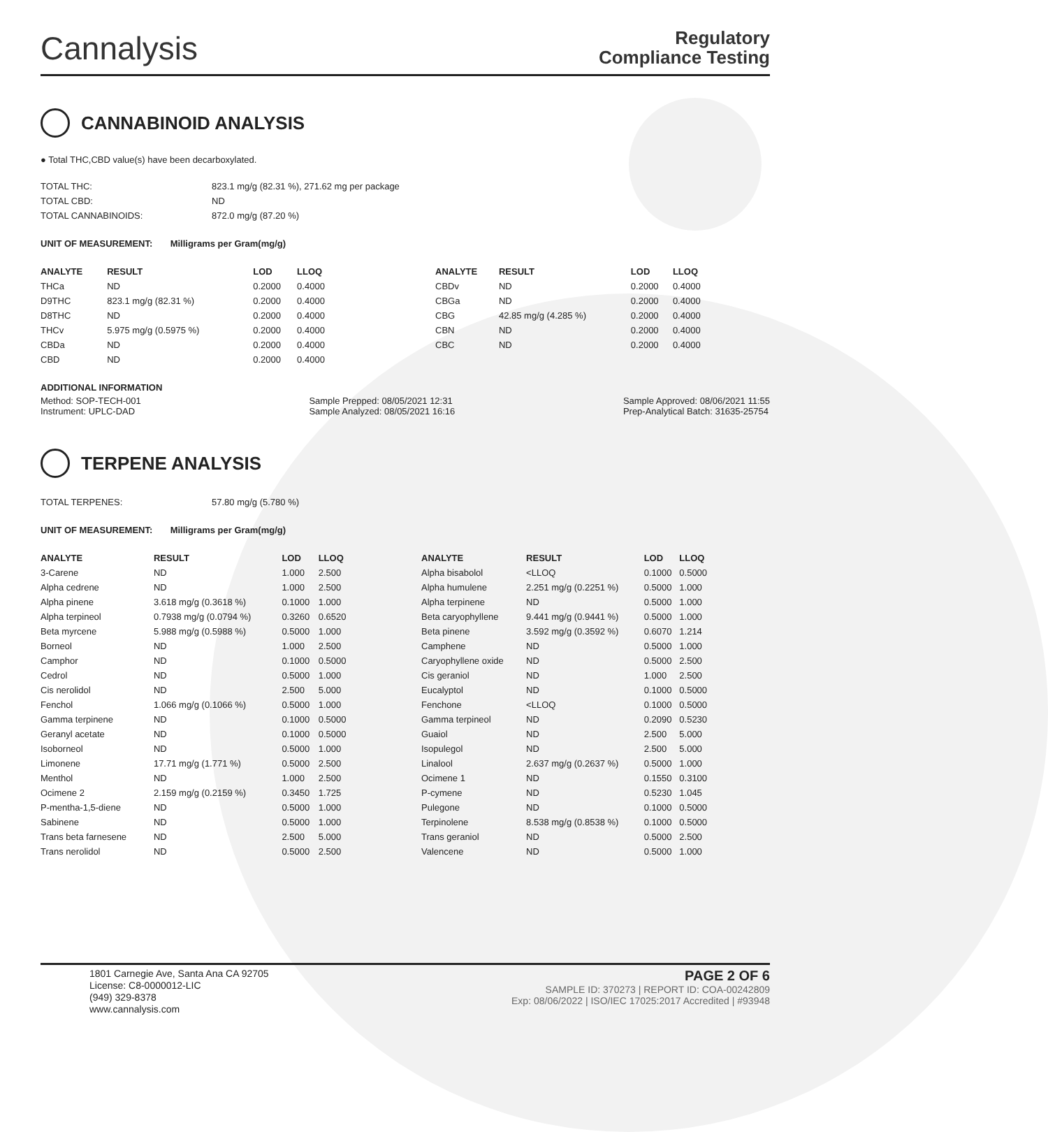Cannalysis
Regulatory
Compliance Testing
CANNABINOID ANALYSIS
● Total THC,CBD value(s) have been decarboxylated.
| TOTAL THC: | 823.1 mg/g (82.31 %), 271.62 mg per package |
| TOTAL CBD: | ND |
| TOTAL CANNABINOIDS: | 872.0 mg/g (87.20 %) |
UNIT OF MEASUREMENT: Milligrams per Gram(mg/g)
| ANALYTE | RESULT | LOD | LLOQ |
| --- | --- | --- | --- |
| THCa | ND | 0.2000 | 0.4000 |
| D9THC | 823.1 mg/g (82.31 %) | 0.2000 | 0.4000 |
| D8THC | ND | 0.2000 | 0.4000 |
| THCv | 5.975 mg/g (0.5975 %) | 0.2000 | 0.4000 |
| CBDa | ND | 0.2000 | 0.4000 |
| CBD | ND | 0.2000 | 0.4000 |
| ANALYTE | RESULT | LOD | LLOQ |
| --- | --- | --- | --- |
| CBDv | ND | 0.2000 | 0.4000 |
| CBGa | ND | 0.2000 | 0.4000 |
| CBG | 42.85 mg/g (4.285 %) | 0.2000 | 0.4000 |
| CBN | ND | 0.2000 | 0.4000 |
| CBC | ND | 0.2000 | 0.4000 |
ADDITIONAL INFORMATION
Method: SOP-TECH-001
Instrument: UPLC-DAD
Sample Prepped: 08/05/2021 12:31
Sample Analyzed: 08/05/2021 16:16
Sample Approved: 08/06/2021 11:55
Prep-Analytical Batch: 31635-25754
TERPENE ANALYSIS
| TOTAL TERPENES: | 57.80 mg/g (5.780 %) |
UNIT OF MEASUREMENT: Milligrams per Gram(mg/g)
| ANALYTE | RESULT | LOD | LLOQ |
| --- | --- | --- | --- |
| 3-Carene | ND | 1.000 | 2.500 |
| Alpha cedrene | ND | 1.000 | 2.500 |
| Alpha pinene | 3.618 mg/g (0.3618 %) | 0.1000 | 1.000 |
| Alpha terpineol | 0.7938 mg/g (0.0794 %) | 0.3260 | 0.6520 |
| Beta myrcene | 5.988 mg/g (0.5988 %) | 0.5000 | 1.000 |
| Borneol | ND | 1.000 | 2.500 |
| Camphor | ND | 0.1000 | 0.5000 |
| Cedrol | ND | 0.5000 | 1.000 |
| Cis nerolidol | ND | 2.500 | 5.000 |
| Fenchol | 1.066 mg/g (0.1066 %) | 0.5000 | 1.000 |
| Gamma terpinene | ND | 0.1000 | 0.5000 |
| Geranyl acetate | ND | 0.1000 | 0.5000 |
| Isoborneol | ND | 0.5000 | 1.000 |
| Limonene | 17.71 mg/g (1.771 %) | 0.5000 | 2.500 |
| Menthol | ND | 1.000 | 2.500 |
| Ocimene 2 | 2.159 mg/g (0.2159 %) | 0.3450 | 1.725 |
| P-mentha-1,5-diene | ND | 0.5000 | 1.000 |
| Sabinene | ND | 0.5000 | 1.000 |
| Trans beta farnesene | ND | 2.500 | 5.000 |
| Trans nerolidol | ND | 0.5000 | 2.500 |
| ANALYTE | RESULT | LOD | LLOQ |
| --- | --- | --- | --- |
| Alpha bisabolol | <LLOQ | 0.1000 | 0.5000 |
| Alpha humulene | 2.251 mg/g (0.2251 %) | 0.5000 | 1.000 |
| Alpha terpinene | ND | 0.5000 | 1.000 |
| Beta caryophyllene | 9.441 mg/g (0.9441 %) | 0.5000 | 1.000 |
| Beta pinene | 3.592 mg/g (0.3592 %) | 0.6070 | 1.214 |
| Camphene | ND | 0.5000 | 1.000 |
| Caryophyllene oxide | ND | 0.5000 | 2.500 |
| Cis geraniol | ND | 1.000 | 2.500 |
| Eucalyptol | ND | 0.1000 | 0.5000 |
| Fenchone | <LLOQ | 0.1000 | 0.5000 |
| Gamma terpineol | ND | 0.2090 | 0.5230 |
| Guaiol | ND | 2.500 | 5.000 |
| Isopulegol | ND | 2.500 | 5.000 |
| Linalool | 2.637 mg/g (0.2637 %) | 0.5000 | 1.000 |
| Ocimene 1 | ND | 0.1550 | 0.3100 |
| P-cymene | ND | 0.5230 | 1.045 |
| Pulegone | ND | 0.1000 | 0.5000 |
| Terpinolene | 8.538 mg/g (0.8538 %) | 0.1000 | 0.5000 |
| Trans geraniol | ND | 0.5000 | 2.500 |
| Valencene | ND | 0.5000 | 1.000 |
1801 Carnegie Ave, Santa Ana CA 92705
License: C8-0000012-LIC
(949) 329-8378
www.cannalysis.com
PAGE 2 OF 6
SAMPLE ID: 370273 | REPORT ID: COA-00242809
Exp: 08/06/2022 | ISO/IEC 17025:2017 Accredited | #93948